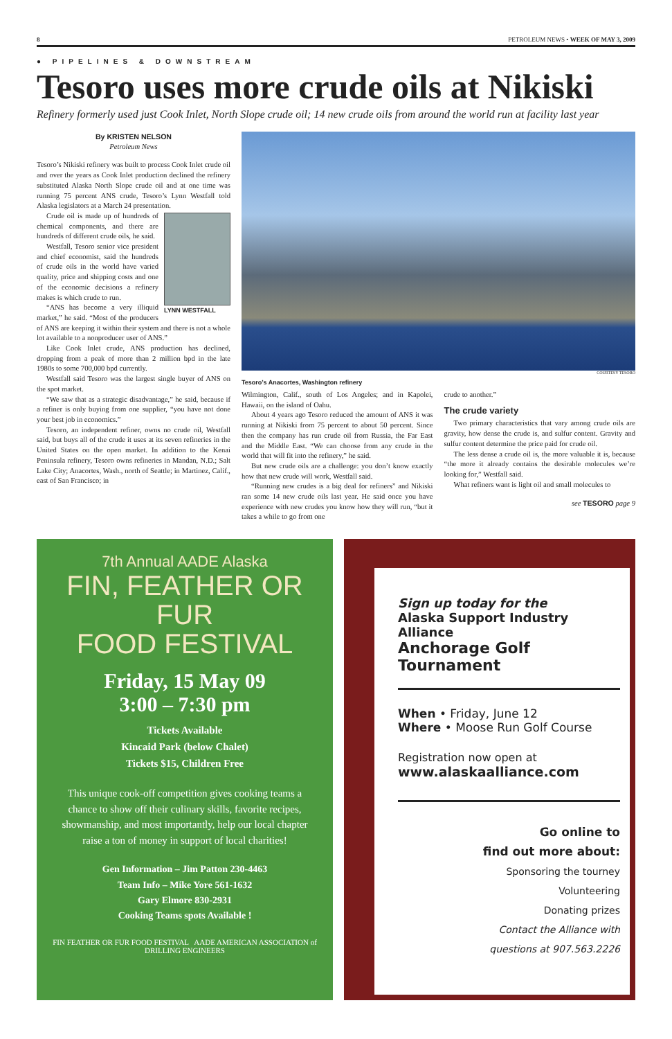8 PETROLEUM NEWS • WEEK OF MAY 3, 2009
● PIPELINES & DOWNSTREAM
Tesoro uses more crude oils at Nikiski
Refinery formerly used just Cook Inlet, North Slope crude oil; 14 new crude oils from around the world run at facility last year
By KRISTEN NELSON
Petroleum News
Tesoro’s Nikiski refinery was built to process Cook Inlet crude oil and over the years as Cook Inlet production declined the refinery substituted Alaska North Slope crude oil and at one time was running 75 percent ANS crude, Tesoro’s Lynn Westfall told Alaska legislators at a March 24 presentation.
LYNN WESTFALL
Crude oil is made up of hundreds of chemical components, and there are hundreds of different crude oils, he said.
Westfall, Tesoro senior vice president and chief economist, said the hundreds of crude oils in the world have varied quality, price and shipping costs and one of the economic decisions a refinery makes is which crude to run.
“ANS has become a very illiquid market,” he said. “Most of the producers of ANS are keeping it within their system and there is not a whole lot available to a nonproducer user of ANS.”
Like Cook Inlet crude, ANS production has declined, dropping from a peak of more than 2 million bpd in the late 1980s to some 700,000 bpd currently.
Westfall said Tesoro was the largest single buyer of ANS on the spot market.
“We saw that as a strategic disadvantage,” he said, because if a refiner is only buying from one supplier, “you have not done your best job in economics.”
Tesoro, an independent refiner, owns no crude oil, Westfall said, but buys all of the crude it uses at its seven refineries in the United States on the open market. In addition to the Kenai Peninsula refinery, Tesoro owns refineries in Mandan, N.D.; Salt Lake City; Anacortes, Wash., north of Seattle; in Martinez, Calif., east of San Francisco; in
COURTESY TESORO
Tesoro’s Anacortes, Washington refinery
Wilmington, Calif., south of Los Angeles; and in Kapolei, Hawaii, on the island of Oahu.
About 4 years ago Tesoro reduced the amount of ANS it was running at Nikiski from 75 percent to about 50 percent. Since then the company has run crude oil from Russia, the Far East and the Middle East. “We can choose from any crude in the world that will fit into the refinery,” he said.
But new crude oils are a challenge: you don’t know exactly how that new crude will work, Westfall said.
“Running new crudes is a big deal for refiners” and Nikiski ran some 14 new crude oils last year. He said once you have experience with new crudes you know how they will run, “but it takes a while to go from one
crude to another.”
The crude variety
Two primary characteristics that vary among crude oils are gravity, how dense the crude is, and sulfur content. Gravity and sulfur content determine the price paid for crude oil.
The less dense a crude oil is, the more valuable it is, because “the more it already contains the desirable molecules we’re looking for,” Westfall said.
What refiners want is light oil and small molecules to
see TESORO page 9
7th Annual AADE Alaska
FIN, FEATHER OR FUR
FOOD FESTIVAL
Friday, 15 May 09
3:00 – 7:30 pm
Tickets Available
Kincaid Park (below Chalet)
Tickets $15, Children Free
This unique cook-off competition gives cooking teams a chance to show off their culinary skills, favorite recipes, showmanship, and most importantly, help our local chapter raise a ton of money in support of local charities!
Gen Information – Jim Patton 230-4463
Team Info – Mike Yore 561-1632
Gary Elmore 830-2931
Cooking Teams spots Available !
FIN FEATHER OR FUR FOOD FESTIVAL AADE AMERICAN ASSOCIATION of DRILLING ENGINEERS
Sign up today for the
Alaska Support Industry Alliance
Anchorage Golf Tournament
When • Friday, June 12
Where • Moose Run Golf Course
Registration now open at
www.alaskaalliance.com
Go online to
find out more about:
Sponsoring the tourney
Volunteering
Donating prizes
Contact the Alliance with
questions at 907.563.2226